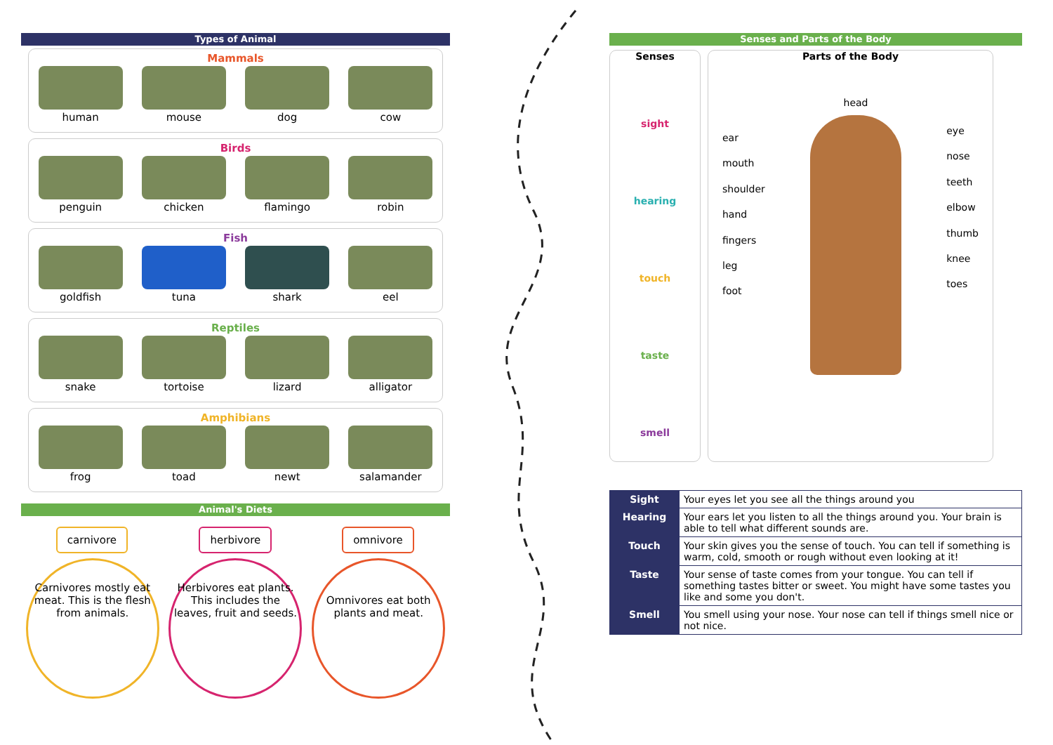Types of Animal
Mammals
human mouse dog cow
Birds
penguin chicken flamingo robin
Fish
goldfish tuna shark eel
Reptiles
snake tortoise lizard alligator
Amphibians
frog toad newt salamander
Animal's Diets
carnivore
Carnivores mostly eat meat. This is the flesh from animals.
herbivore
Herbivores eat plants. This includes the leaves, fruit and seeds.
omnivore
Omnivores eat both plants and meat.
Senses and Parts of the Body
Senses
sight
hearing
touch
taste
smell
Parts of the Body
ear
mouth
shoulder
hand
fingers
leg
foot
head
eye
nose
teeth
elbow
thumb
knee
toes
| Sight | Your eyes let you see all the things around you |
| Hearing | Your ears let you listen to all the things around you. Your brain is able to tell what different sounds are. |
| Touch | Your skin gives you the sense of touch. You can tell if something is warm, cold, smooth or rough without even looking at it! |
| Taste | Your sense of taste comes from your tongue. You can tell if something tastes bitter or sweet. You might have some tastes you like and some you don't. |
| Smell | You smell using your nose. Your nose can tell if things smell nice or not nice. |